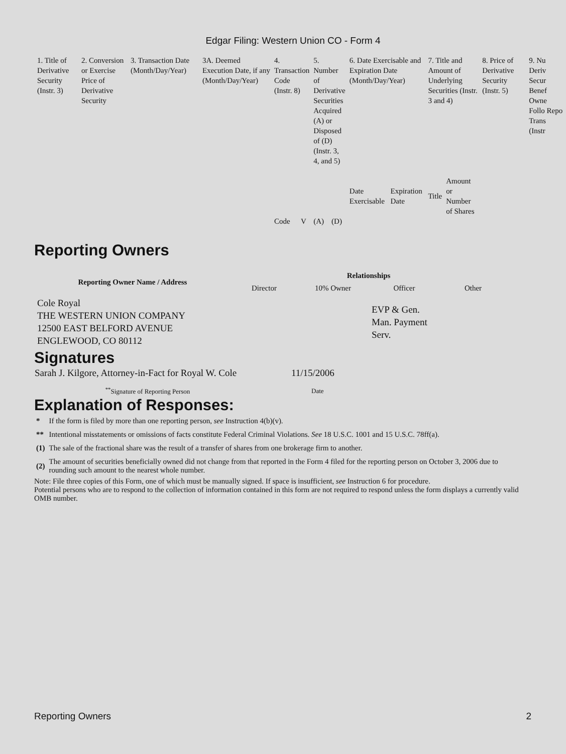Edgar Filing: Western Union CO - Form 4
| 1. Title of Derivative Security (Instr. 3) | 2. Conversion or Exercise Price of Derivative Security | 3. Transaction Date (Month/Day/Year) | 3A. Deemed Execution Date, if any (Month/Day/Year) | 4. Transaction Code (Instr. 8) | | 5. Number of Derivative Securities Acquired (A) or Disposed of (D) (Instr. 3, 4, and 5) | | 6. Date Exercisable and Expiration Date (Month/Day/Year) | | 7. Title and Amount of Underlying Securities (Instr. 3 and 4) | | 8. Price of Derivative Security (Instr. 5) | 9. Nu Deriv Secur Benef Owne Follo Repo Trans (Instr |
| | | | | | | | | Date Exercisable | Expiration Date | Title | Amount or Number of Shares | | |
| | | | | Code | V | (A) | (D) | | | | | | |
Reporting Owners
| Reporting Owner Name / Address | Relationships | | | |
| --- | --- | --- | --- | --- |
| | Director | 10% Owner | Officer | Other |
| Cole Royal THE WESTERN UNION COMPANY 12500 EAST BELFORD AVENUE ENGLEWOOD, CO 80112 | | | EVP & Gen. Man. Payment Serv. | |
Signatures
| Sarah J. Kilgore, Attorney-in-Fact for Royal W. Cole | 11/15/2006 |
| <sup>**</sup> Signature of Reporting Person | Date |
Explanation of Responses:
| * | If the form is filed by more than one reporting person, see Instruction 4(b)(v). |
| ** | Intentional misstatements or omissions of facts constitute Federal Criminal Violations. See 18 U.S.C. 1001 and 15 U.S.C. 78ff(a). |
| (1) | The sale of the fractional share was the result of a transfer of shares from one brokerage firm to another. |
| (2) | The amount of securities beneficially owned did not change from that reported in the Form 4 filed for the reporting person on October 3, 2006 due to rounding such amount to the nearest whole number. |
Note: File three copies of this Form, one of which must be manually signed. If space is insufficient, see Instruction 6 for procedure.
Potential persons who are to respond to the collection of information contained in this form are not required to respond unless the form displays a currently valid OMB number.
Reporting Owners 2